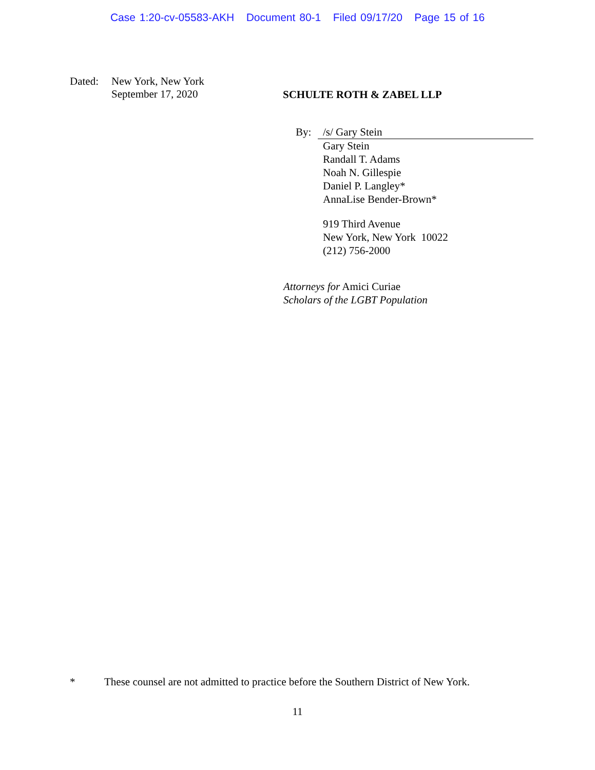Case 1:20-cv-05583-AKH Document 80-1 Filed 09/17/20 Page 15 of 16
Dated: New York, New York
September 17, 2020
SCHULTE ROTH & ZABEL LLP
By: /s/ Gary Stein
Gary Stein
Randall T. Adams
Noah N. Gillespie
Daniel P. Langley*
AnnaLise Bender-Brown*
919 Third Avenue
New York, New York 10022
(212) 756-2000
Attorneys for Amici Curiae
Scholars of the LGBT Population
* These counsel are not admitted to practice before the Southern District of New York.
11